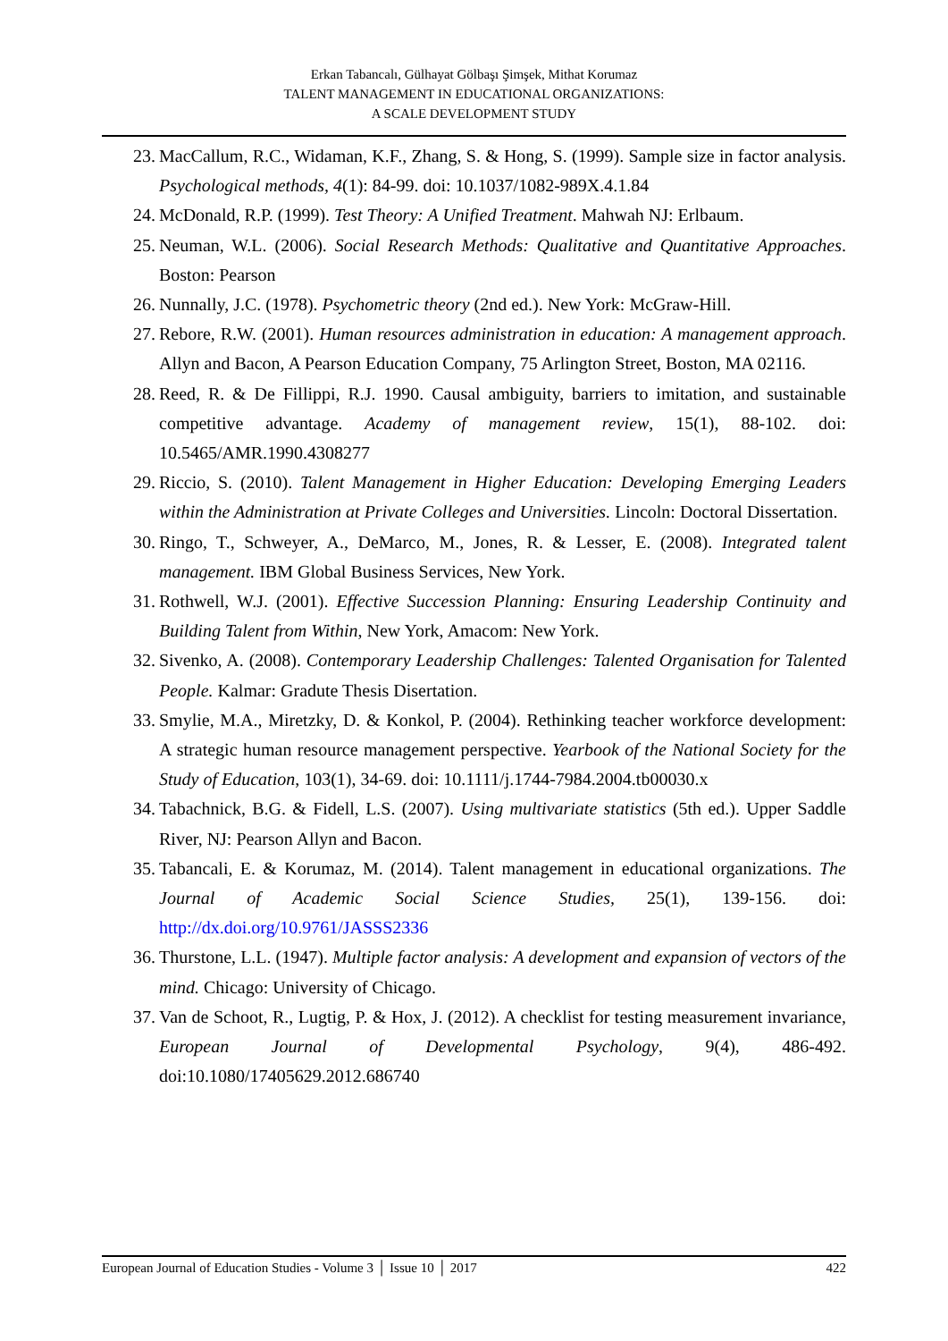Erkan Tabancalı, Gülhayat Gölbaşı Şimşek, Mithat Korumaz
TALENT MANAGEMENT IN EDUCATIONAL ORGANIZATIONS:
A SCALE DEVELOPMENT STUDY
23. MacCallum, R.C., Widaman, K.F., Zhang, S. & Hong, S. (1999). Sample size in factor analysis. Psychological methods, 4(1): 84-99. doi: 10.1037/1082-989X.4.1.84
24. McDonald, R.P. (1999). Test Theory: A Unified Treatment. Mahwah NJ: Erlbaum.
25. Neuman, W.L. (2006). Social Research Methods: Qualitative and Quantitative Approaches. Boston: Pearson
26. Nunnally, J.C. (1978). Psychometric theory (2nd ed.). New York: McGraw-Hill.
27. Rebore, R.W. (2001). Human resources administration in education: A management approach. Allyn and Bacon, A Pearson Education Company, 75 Arlington Street, Boston, MA 02116.
28. Reed, R. & De Fillippi, R.J. 1990. Causal ambiguity, barriers to imitation, and sustainable competitive advantage. Academy of management review, 15(1), 88-102. doi: 10.5465/AMR.1990.4308277
29. Riccio, S. (2010). Talent Management in Higher Education: Developing Emerging Leaders within the Administration at Private Colleges and Universities. Lincoln: Doctoral Dissertation.
30. Ringo, T., Schweyer, A., DeMarco, M., Jones, R. & Lesser, E. (2008). Integrated talent management. IBM Global Business Services, New York.
31. Rothwell, W.J. (2001). Effective Succession Planning: Ensuring Leadership Continuity and Building Talent from Within, New York, Amacom: New York.
32. Sivenko, A. (2008). Contemporary Leadership Challenges: Talented Organisation for Talented People. Kalmar: Gradute Thesis Disertation.
33. Smylie, M.A., Miretzky, D. & Konkol, P. (2004). Rethinking teacher workforce development: A strategic human resource management perspective. Yearbook of the National Society for the Study of Education, 103(1), 34-69. doi: 10.1111/j.1744-7984.2004.tb00030.x
34. Tabachnick, B.G. & Fidell, L.S. (2007). Using multivariate statistics (5th ed.). Upper Saddle River, NJ: Pearson Allyn and Bacon.
35. Tabancali, E. & Korumaz, M. (2014). Talent management in educational organizations. The Journal of Academic Social Science Studies, 25(1), 139-156. doi: http://dx.doi.org/10.9761/JASSS2336
36. Thurstone, L.L. (1947). Multiple factor analysis: A development and expansion of vectors of the mind. Chicago: University of Chicago.
37. Van de Schoot, R., Lugtig, P. & Hox, J. (2012). A checklist for testing measurement invariance, European Journal of Developmental Psychology, 9(4), 486-492. doi:10.1080/17405629.2012.686740
European Journal of Education Studies - Volume 3 │ Issue 10 │ 2017 422